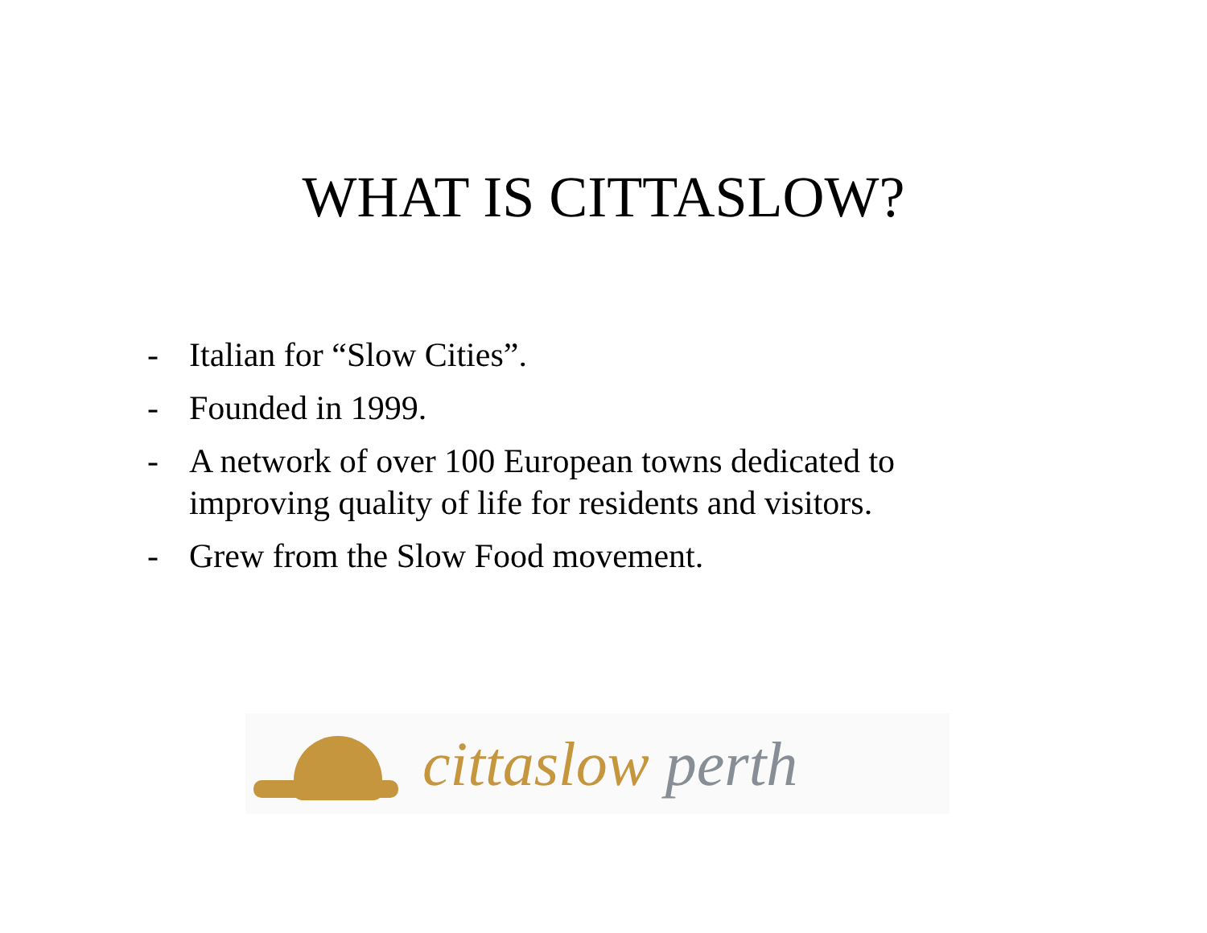WHAT IS CITTASLOW?
- Italian for “Slow Cities”.
- Founded in 1999.
- A network of over 100 European towns dedicated to improving quality of life for residents and visitors.
- Grew from the Slow Food movement.
cittaslow perth